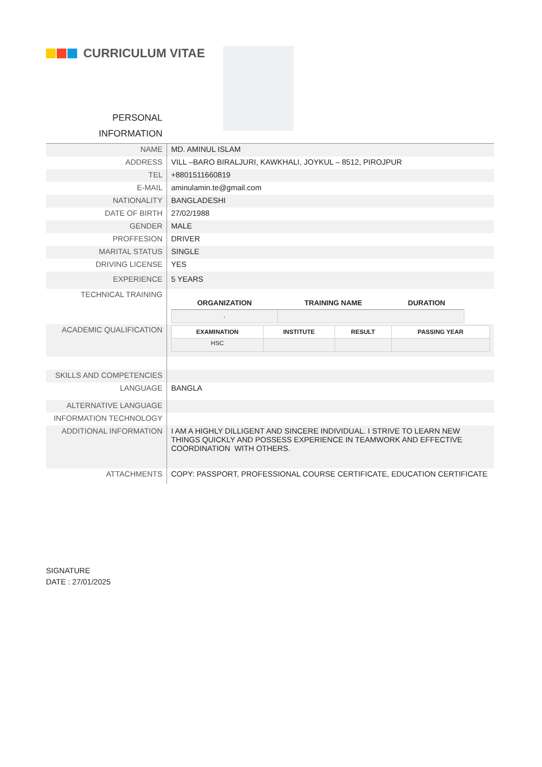CURRICULUM VITAE
PERSONAL
INFORMATION
| NAME | MD. AMINUL ISLAM |
| ADDRESS | VILL –BARO BIRALJURI, KAWKHALI, JOYKUL – 8512, PIROJPUR |
| TEL | +8801511660819 |
| E-MAIL | aminulamin.te@gmail.com |
| NATIONALITY | BANGLADESHI |
| DATE OF BIRTH | 27/02/1988 |
| GENDER | MALE |
| PROFFESION | DRIVER |
| MARITAL STATUS | SINGLE |
| DRIVING LICENSE | YES |
| EXPERIENCE | 5 YEARS |
| TECHNICAL TRAINING | / ORGANIZATION / TRAINING NAME / DURATION / / --- / --- / --- / / . / / / |
| ACADEMIC QUALIFICATION | / EXAMINATION / INSTITUTE / RESULT / PASSING YEAR / / --- / --- / --- / --- / / HSC / / / / |
| SKILLS AND COMPETENCIES | |
| LANGUAGE | BANGLA |
| ALTERNATIVE LANGUAGE | |
| INFORMATION TECHNOLOGY | |
| ADDITIONAL INFORMATION | I AM A HIGHLY DILLIGENT AND SINCERE INDIVIDUAL. I STRIVE TO LEARN NEW THINGS QUICKLY AND POSSESS EXPERIENCE IN TEAMWORK AND EFFECTIVE COORDINATION WITH OTHERS. |
| ATTACHMENTS | COPY: PASSPORT, PROFESSIONAL COURSE CERTIFICATE, EDUCATION CERTIFICATE |
SIGNATURE
DATE : 27/01/2025